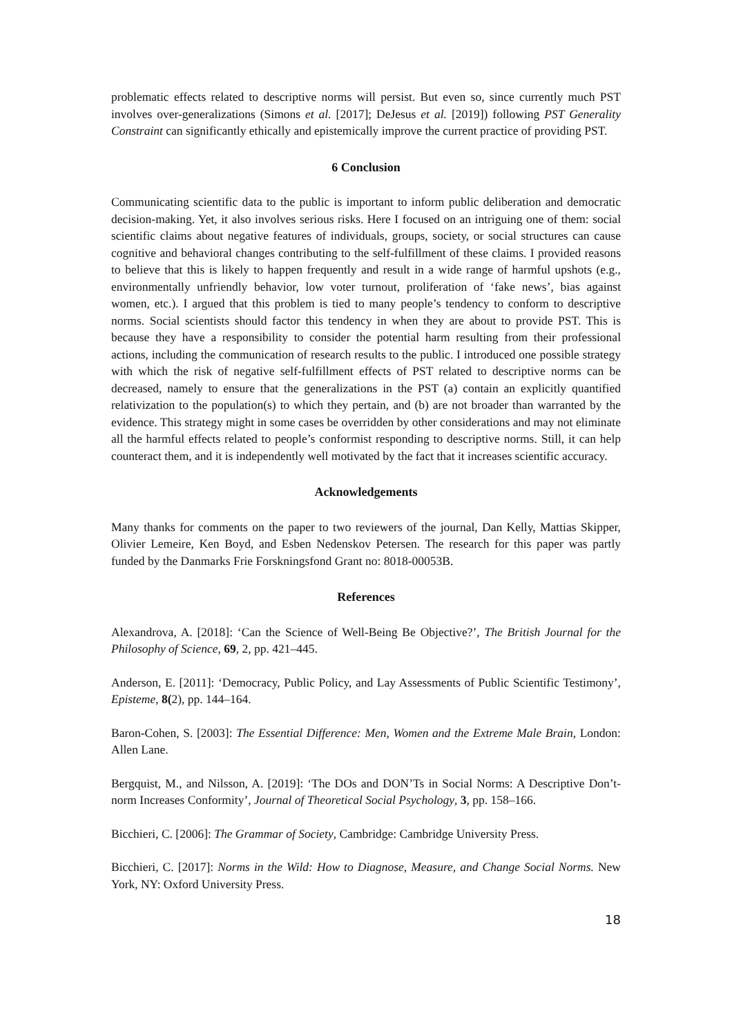problematic effects related to descriptive norms will persist. But even so, since currently much PST involves over-generalizations (Simons et al. [2017]; DeJesus et al. [2019]) following PST Generality Constraint can significantly ethically and epistemically improve the current practice of providing PST.
6 Conclusion
Communicating scientific data to the public is important to inform public deliberation and democratic decision-making. Yet, it also involves serious risks. Here I focused on an intriguing one of them: social scientific claims about negative features of individuals, groups, society, or social structures can cause cognitive and behavioral changes contributing to the self-fulfillment of these claims. I provided reasons to believe that this is likely to happen frequently and result in a wide range of harmful upshots (e.g., environmentally unfriendly behavior, low voter turnout, proliferation of ‘fake news’, bias against women, etc.). I argued that this problem is tied to many people’s tendency to conform to descriptive norms. Social scientists should factor this tendency in when they are about to provide PST. This is because they have a responsibility to consider the potential harm resulting from their professional actions, including the communication of research results to the public. I introduced one possible strategy with which the risk of negative self-fulfillment effects of PST related to descriptive norms can be decreased, namely to ensure that the generalizations in the PST (a) contain an explicitly quantified relativization to the population(s) to which they pertain, and (b) are not broader than warranted by the evidence. This strategy might in some cases be overridden by other considerations and may not eliminate all the harmful effects related to people’s conformist responding to descriptive norms. Still, it can help counteract them, and it is independently well motivated by the fact that it increases scientific accuracy.
Acknowledgements
Many thanks for comments on the paper to two reviewers of the journal, Dan Kelly, Mattias Skipper, Olivier Lemeire, Ken Boyd, and Esben Nedenskov Petersen. The research for this paper was partly funded by the Danmarks Frie Forskningsfond Grant no: 8018-00053B.
References
Alexandrova, A. [2018]: ‘Can the Science of Well-Being Be Objective?’, The British Journal for the Philosophy of Science, 69, 2, pp. 421–445.
Anderson, E. [2011]: ‘Democracy, Public Policy, and Lay Assessments of Public Scientific Testimony’, Episteme, 8(2), pp. 144–164.
Baron-Cohen, S. [2003]: The Essential Difference: Men, Women and the Extreme Male Brain, London: Allen Lane.
Bergquist, M., and Nilsson, A. [2019]: ‘The DOs and DON’Ts in Social Norms: A Descriptive Don’t-norm Increases Conformity’, Journal of Theoretical Social Psychology, 3, pp. 158–166.
Bicchieri, C. [2006]: The Grammar of Society, Cambridge: Cambridge University Press.
Bicchieri, C. [2017]: Norms in the Wild: How to Diagnose, Measure, and Change Social Norms. New York, NY: Oxford University Press.
18